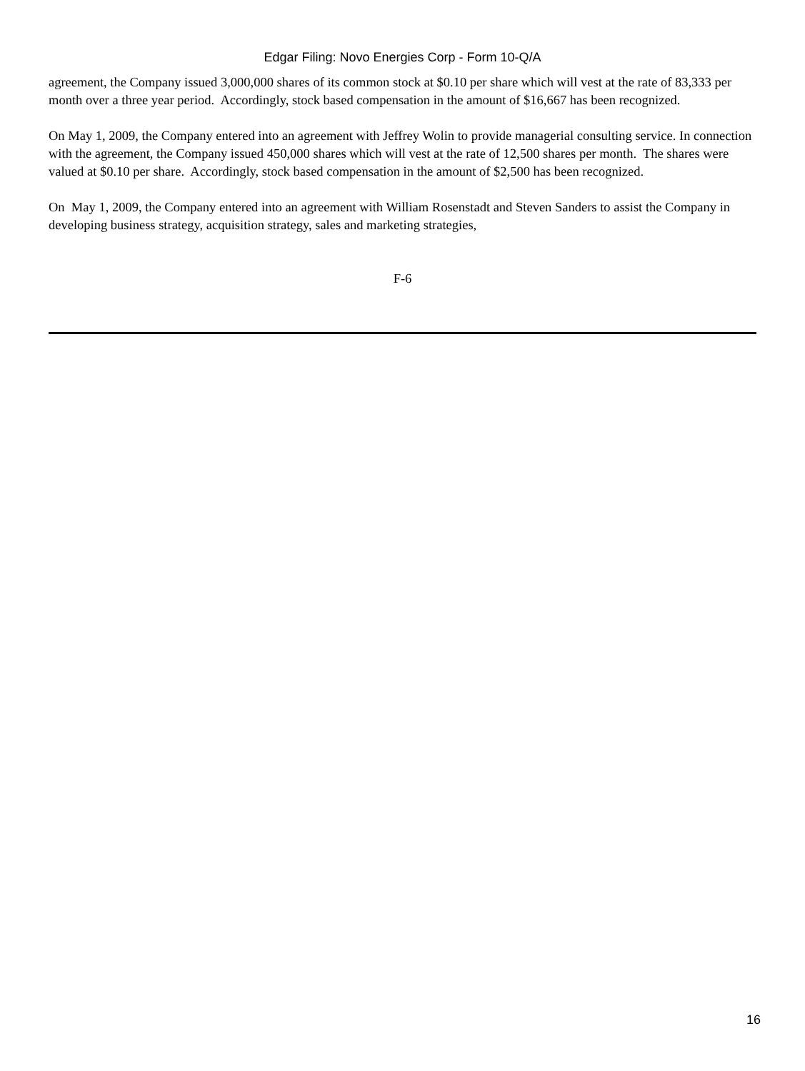Edgar Filing: Novo Energies Corp - Form 10-Q/A
agreement, the Company issued 3,000,000 shares of its common stock at $0.10 per share which will vest at the rate of 83,333 per month over a three year period. Accordingly, stock based compensation in the amount of $16,667 has been recognized.
On May 1, 2009, the Company entered into an agreement with Jeffrey Wolin to provide managerial consulting service. In connection with the agreement, the Company issued 450,000 shares which will vest at the rate of 12,500 shares per month. The shares were valued at $0.10 per share. Accordingly, stock based compensation in the amount of $2,500 has been recognized.
On May 1, 2009, the Company entered into an agreement with William Rosenstadt and Steven Sanders to assist the Company in developing business strategy, acquisition strategy, sales and marketing strategies,
F-6
16